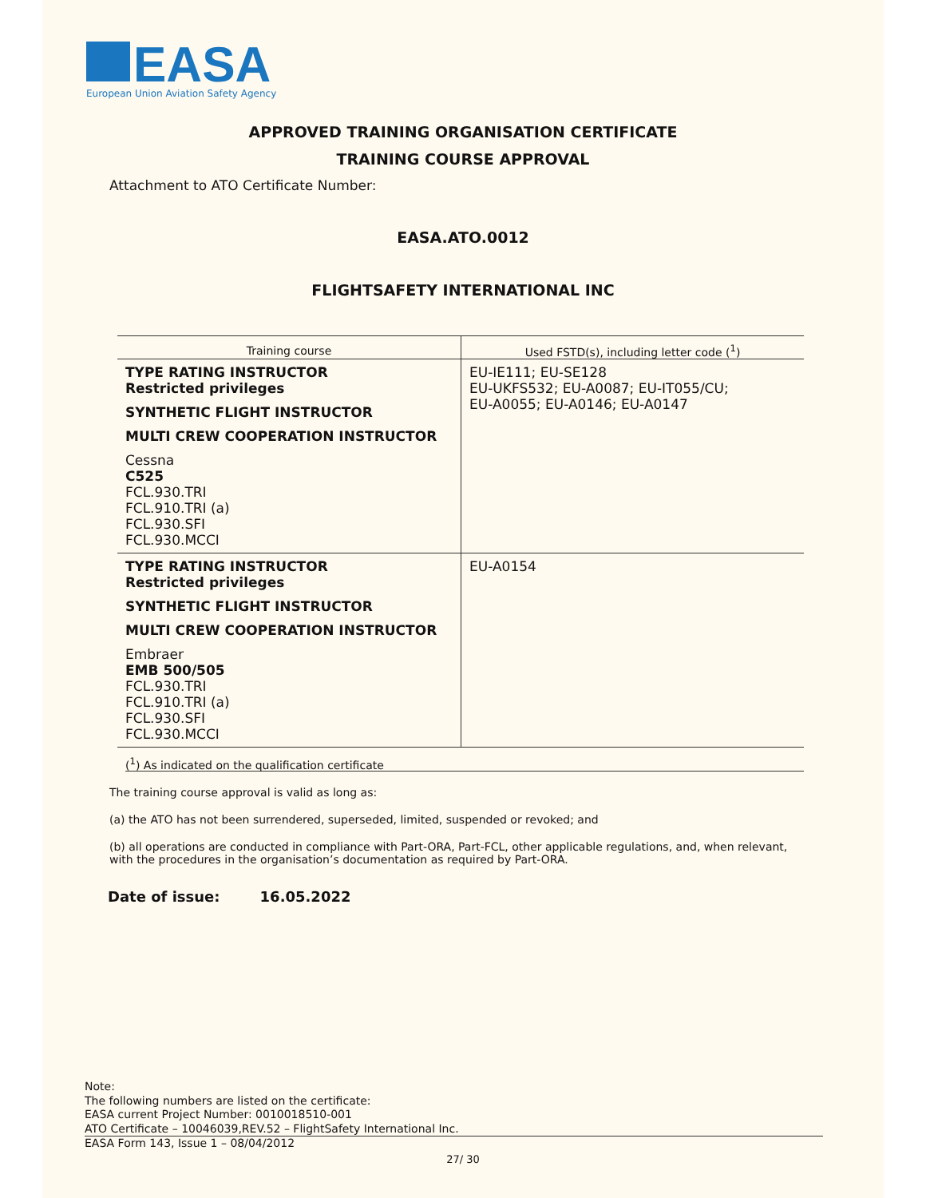EASA
European Union Aviation Safety Agency
APPROVED TRAINING ORGANISATION CERTIFICATE
TRAINING COURSE APPROVAL
Attachment to ATO Certificate Number:
EASA.ATO.0012
FLIGHTSAFETY INTERNATIONAL INC
| Training course | Used FSTD(s), including letter code (<sup>1</sup>) |
| --- | --- |
| TYPE RATING INSTRUCTOR Restricted privileges SYNTHETIC FLIGHT INSTRUCTOR MULTI CREW COOPERATION INSTRUCTOR Cessna C525 FCL.930.TRI FCL.910.TRI (a) FCL.930.SFI FCL.930.MCCI | EU-IE111; EU-SE128 EU-UKFS532; EU-A0087; EU-IT055/CU; EU-A0055; EU-A0146; EU-A0147 |
| TYPE RATING INSTRUCTOR Restricted privileges SYNTHETIC FLIGHT INSTRUCTOR MULTI CREW COOPERATION INSTRUCTOR Embraer EMB 500/505 FCL.930.TRI FCL.910.TRI (a) FCL.930.SFI FCL.930.MCCI | EU-A0154 |
(<sup>1</sup>) As indicated on the qualification certificate
The training course approval is valid as long as:
(a) the ATO has not been surrendered, superseded, limited, suspended or revoked; and
(b) all operations are conducted in compliance with Part-ORA, Part-FCL, other applicable regulations, and, when relevant, with the procedures in the organisation’s documentation as required by Part-ORA.
Date of issue: 16.05.2022
Note:
The following numbers are listed on the certificate:
EASA current Project Number: 0010018510-001
ATO Certificate – 10046039,REV.52 – FlightSafety International Inc.
EASA Form 143, Issue 1 – 08/04/2012
27/ 30